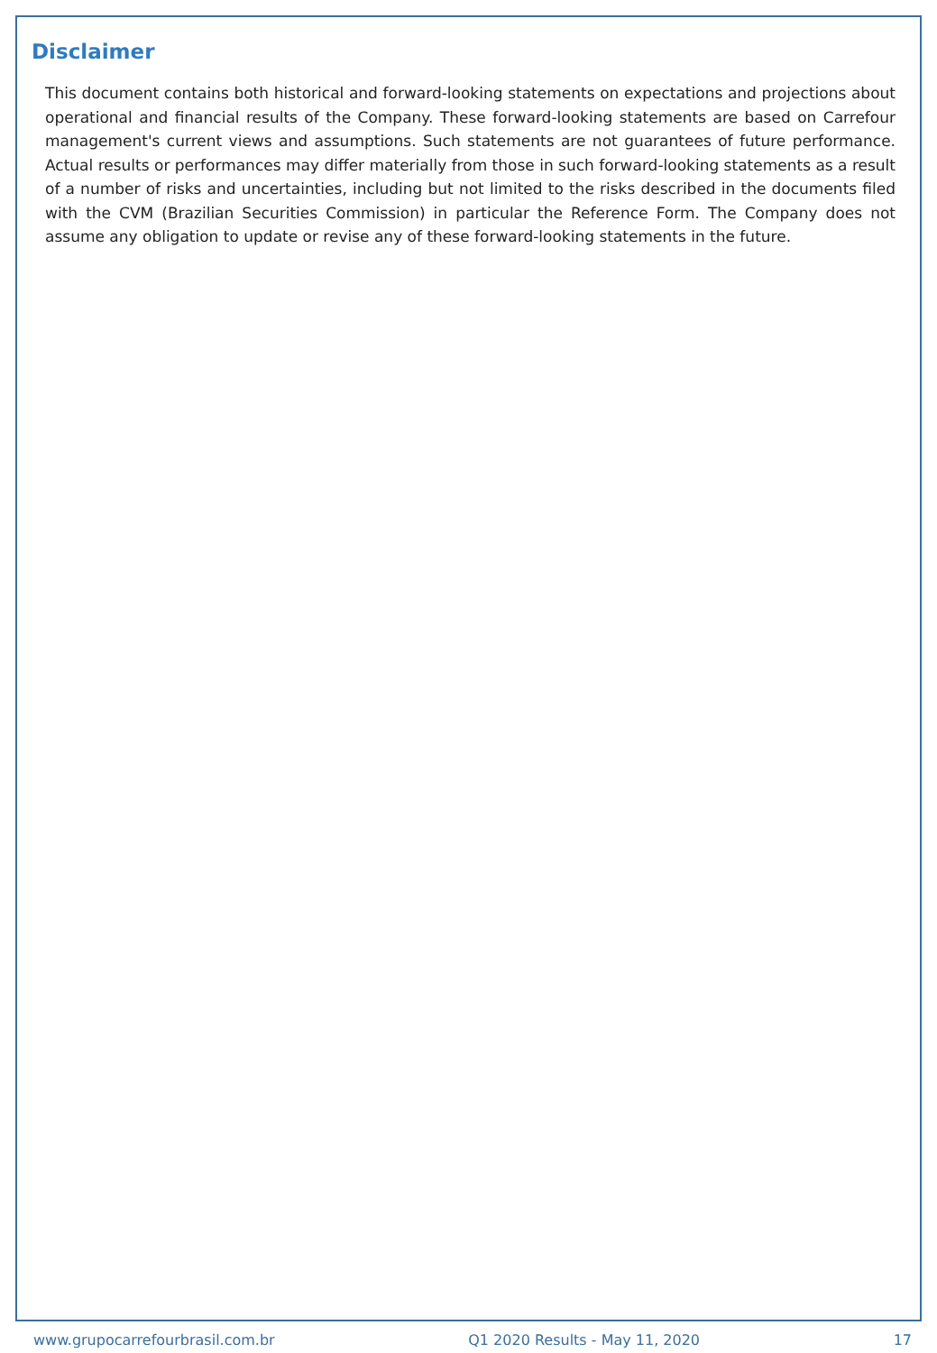Disclaimer
This document contains both historical and forward-looking statements on expectations and projections about operational and financial results of the Company. These forward-looking statements are based on Carrefour management's current views and assumptions. Such statements are not guarantees of future performance. Actual results or performances may differ materially from those in such forward-looking statements as a result of a number of risks and uncertainties, including but not limited to the risks described in the documents filed with the CVM (Brazilian Securities Commission) in particular the Reference Form. The Company does not assume any obligation to update or revise any of these forward-looking statements in the future.
www.grupocarrefourbrasil.com.br Q1 2020 Results - May 11, 2020 17